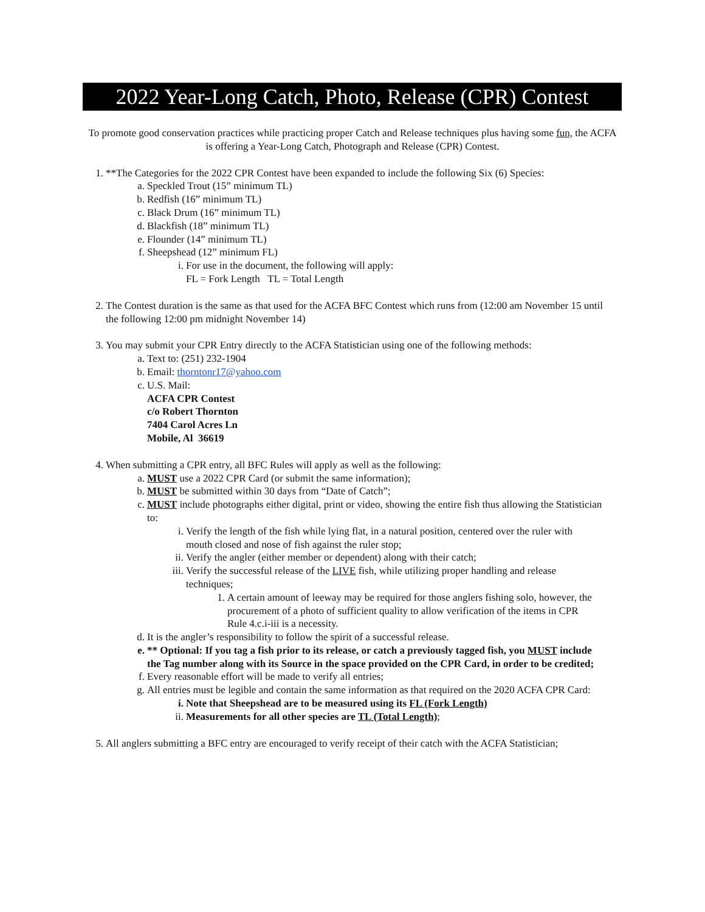2022 Year-Long Catch, Photo, Release (CPR) Contest
To promote good conservation practices while practicing proper Catch and Release techniques plus having some fun, the ACFA is offering a Year-Long Catch, Photograph and Release (CPR) Contest.
1. **The Categories for the 2022 CPR Contest have been expanded to include the following Six (6) Species:
a. Speckled Trout (15” minimum TL)
b. Redfish (16” minimum TL)
c. Black Drum (16” minimum TL)
d. Blackfish (18” minimum TL)
e. Flounder (14” minimum TL)
f. Sheepshead (12” minimum FL)
i. For use in the document, the following will apply:
FL = Fork Length TL = Total Length
2. The Contest duration is the same as that used for the ACFA BFC Contest which runs from (12:00 am November 15 until the following 12:00 pm midnight November 14)
3. You may submit your CPR Entry directly to the ACFA Statistician using one of the following methods:
a. Text to: (251) 232-1904
b. Email: thorntonr17@yahoo.com
c. U.S. Mail:
ACFA CPR Contest
c/o Robert Thornton
7404 Carol Acres Ln
Mobile, Al 36619
4. When submitting a CPR entry, all BFC Rules will apply as well as the following:
a. MUST use a 2022 CPR Card (or submit the same information);
b. MUST be submitted within 30 days from “Date of Catch”;
c. MUST include photographs either digital, print or video, showing the entire fish thus allowing the Statistician to:
i. Verify the length of the fish while lying flat, in a natural position, centered over the ruler with mouth closed and nose of fish against the ruler stop;
ii. Verify the angler (either member or dependent) along with their catch;
iii. Verify the successful release of the LIVE fish, while utilizing proper handling and release techniques;
1. A certain amount of leeway may be required for those anglers fishing solo, however, the procurement of a photo of sufficient quality to allow verification of the items in CPR Rule 4.c.i-iii is a necessity.
d. It is the angler’s responsibility to follow the spirit of a successful release.
e. ** Optional: If you tag a fish prior to its release, or catch a previously tagged fish, you MUST include the Tag number along with its Source in the space provided on the CPR Card, in order to be credited;
f. Every reasonable effort will be made to verify all entries;
g. All entries must be legible and contain the same information as that required on the 2020 ACFA CPR Card:
i. Note that Sheepshead are to be measured using its FL (Fork Length)
ii. Measurements for all other species are TL (Total Length);
5. All anglers submitting a BFC entry are encouraged to verify receipt of their catch with the ACFA Statistician;